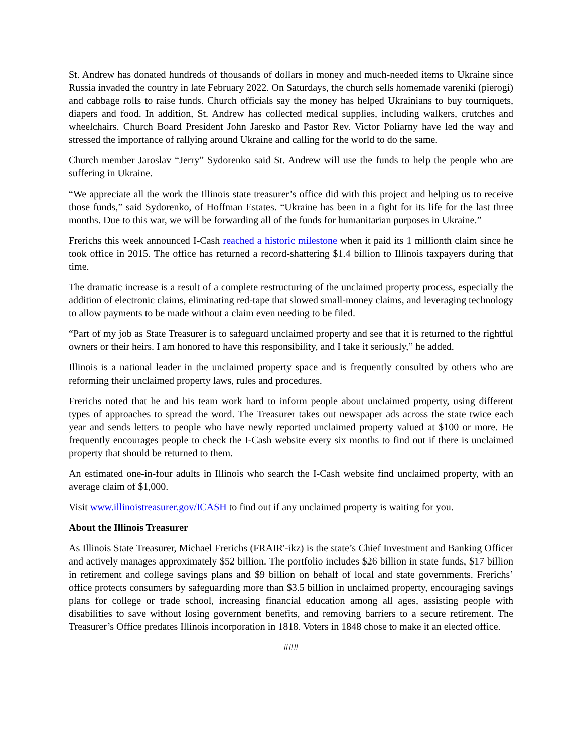St. Andrew has donated hundreds of thousands of dollars in money and much-needed items to Ukraine since Russia invaded the country in late February 2022. On Saturdays, the church sells homemade vareniki (pierogi) and cabbage rolls to raise funds. Church officials say the money has helped Ukrainians to buy tourniquets, diapers and food. In addition, St. Andrew has collected medical supplies, including walkers, crutches and wheelchairs. Church Board President John Jaresko and Pastor Rev. Victor Poliarny have led the way and stressed the importance of rallying around Ukraine and calling for the world to do the same.
Church member Jaroslav “Jerry” Sydorenko said St. Andrew will use the funds to help the people who are suffering in Ukraine.
“We appreciate all the work the Illinois state treasurer’s office did with this project and helping us to receive those funds,” said Sydorenko, of Hoffman Estates. “Ukraine has been in a fight for its life for the last three months. Due to this war, we will be forwarding all of the funds for humanitarian purposes in Ukraine.”
Frerichs this week announced I-Cash reached a historic milestone when it paid its 1 millionth claim since he took office in 2015. The office has returned a record-shattering $1.4 billion to Illinois taxpayers during that time.
The dramatic increase is a result of a complete restructuring of the unclaimed property process, especially the addition of electronic claims, eliminating red-tape that slowed small-money claims, and leveraging technology to allow payments to be made without a claim even needing to be filed.
“Part of my job as State Treasurer is to safeguard unclaimed property and see that it is returned to the rightful owners or their heirs. I am honored to have this responsibility, and I take it seriously,” he added.
Illinois is a national leader in the unclaimed property space and is frequently consulted by others who are reforming their unclaimed property laws, rules and procedures.
Frerichs noted that he and his team work hard to inform people about unclaimed property, using different types of approaches to spread the word. The Treasurer takes out newspaper ads across the state twice each year and sends letters to people who have newly reported unclaimed property valued at $100 or more. He frequently encourages people to check the I-Cash website every six months to find out if there is unclaimed property that should be returned to them.
An estimated one-in-four adults in Illinois who search the I-Cash website find unclaimed property, with an average claim of $1,000.
Visit www.illinoistreasurer.gov/ICASH to find out if any unclaimed property is waiting for you.
About the Illinois Treasurer
As Illinois State Treasurer, Michael Frerichs (FRAIR'-ikz) is the state’s Chief Investment and Banking Officer and actively manages approximately $52 billion. The portfolio includes $26 billion in state funds, $17 billion in retirement and college savings plans and $9 billion on behalf of local and state governments. Frerichs’ office protects consumers by safeguarding more than $3.5 billion in unclaimed property, encouraging savings plans for college or trade school, increasing financial education among all ages, assisting people with disabilities to save without losing government benefits, and removing barriers to a secure retirement. The Treasurer’s Office predates Illinois incorporation in 1818. Voters in 1848 chose to make it an elected office.
###